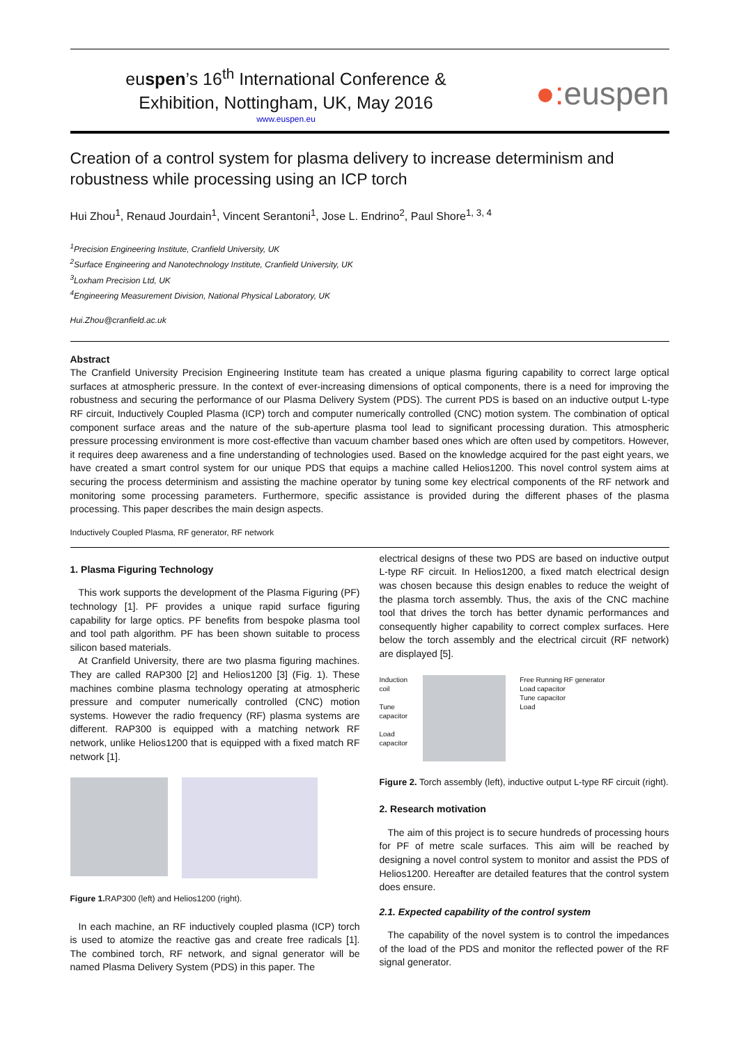euspen’s 16<sup>th</sup> International Conference &
Exhibition, Nottingham, UK, May 2016
www.euspen.eu
●: euspen
Creation of a control system for plasma delivery to increase determinism and robustness while processing using an ICP torch
Hui Zhou<sup>1</sup>, Renaud Jourdain<sup>1</sup>, Vincent Serantoni<sup>1</sup>, Jose L. Endrino<sup>2</sup>, Paul Shore<sup>1, 3, 4</sup>
<sup>1</sup> Precision Engineering Institute, Cranfield University, UK
<sup>2</sup> Surface Engineering and Nanotechnology Institute, Cranfield University, UK
<sup>3</sup> Loxham Precision Ltd, UK
<sup>4</sup> Engineering Measurement Division, National Physical Laboratory, UK
Hui.Zhou@cranfield.ac.uk
Abstract
The Cranfield University Precision Engineering Institute team has created a unique plasma figuring capability to correct large optical surfaces at atmospheric pressure. In the context of ever-increasing dimensions of optical components, there is a need for improving the robustness and securing the performance of our Plasma Delivery System (PDS). The current PDS is based on an inductive output L-type RF circuit, Inductively Coupled Plasma (ICP) torch and computer numerically controlled (CNC) motion system. The combination of optical component surface areas and the nature of the sub-aperture plasma tool lead to significant processing duration. This atmospheric pressure processing environment is more cost-effective than vacuum chamber based ones which are often used by competitors. However, it requires deep awareness and a fine understanding of technologies used. Based on the knowledge acquired for the past eight years, we have created a smart control system for our unique PDS that equips a machine called Helios1200. This novel control system aims at securing the process determinism and assisting the machine operator by tuning some key electrical components of the RF network and monitoring some processing parameters. Furthermore, specific assistance is provided during the different phases of the plasma processing. This paper describes the main design aspects.
Inductively Coupled Plasma, RF generator, RF network
1. Plasma Figuring Technology
This work supports the development of the Plasma Figuring (PF) technology [1]. PF provides a unique rapid surface figuring capability for large optics. PF benefits from bespoke plasma tool and tool path algorithm. PF has been shown suitable to process silicon based materials.
At Cranfield University, there are two plasma figuring machines. They are called RAP300 [2] and Helios1200 [3] (Fig. 1). These machines combine plasma technology operating at atmospheric pressure and computer numerically controlled (CNC) motion systems. However the radio frequency (RF) plasma systems are different. RAP300 is equipped with a matching network RF network, unlike Helios1200 that is equipped with a fixed match RF network [1].
Figure 1. RAP300 (left) and Helios1200 (right).
In each machine, an RF inductively coupled plasma (ICP) torch is used to atomize the reactive gas and create free radicals [1]. The combined torch, RF network, and signal generator will be named Plasma Delivery System (PDS) in this paper. The
electrical designs of these two PDS are based on inductive output L-type RF circuit. In Helios1200, a fixed match electrical design was chosen because this design enables to reduce the weight of the plasma torch assembly. Thus, the axis of the CNC machine tool that drives the torch has better dynamic performances and consequently higher capability to correct complex surfaces. Here below the torch assembly and the electrical circuit (RF network) are displayed [5].
Induction coil
Tune capacitor
Load capacitor
Free Running RF generator
Load capacitor
Tune capacitor
Load
Figure 2. Torch assembly (left), inductive output L-type RF circuit (right).
2. Research motivation
The aim of this project is to secure hundreds of processing hours for PF of metre scale surfaces. This aim will be reached by designing a novel control system to monitor and assist the PDS of Helios1200. Hereafter are detailed features that the control system does ensure.
2.1. Expected capability of the control system
The capability of the novel system is to control the impedances of the load of the PDS and monitor the reflected power of the RF signal generator.